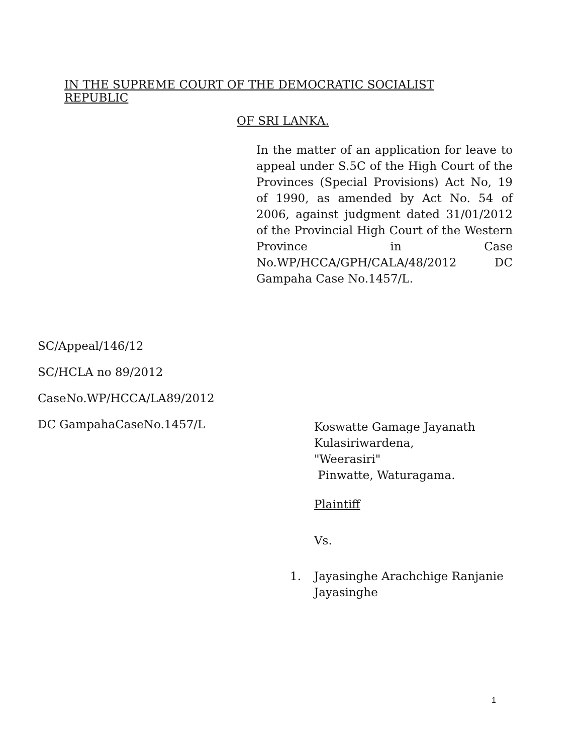IN THE SUPREME COURT OF THE DEMOCRATIC SOCIALIST REPUBLIC
OF SRI LANKA.
In the matter of an application for leave to appeal under S.5C of the High Court of the Provinces (Special Provisions) Act No, 19 of 1990, as amended by Act No. 54 of 2006, against judgment dated 31/01/2012 of the Provincial High Court of the Western Province in Case No.WP/HCCA/GPH/CALA/48/2012 DC Gampaha Case No.1457/L.
SC/Appeal/146/12
SC/HCLA no 89/2012
CaseNo.WP/HCCA/LA89/2012
DC GampahaCaseNo.1457/L
Koswatte Gamage Jayanath
Kulasiriwardena,
"Weerasiri"
Pinwatte, Waturagama.
Plaintiff
Vs.
1. Jayasinghe Arachchige Ranjanie
Jayasinghe
1